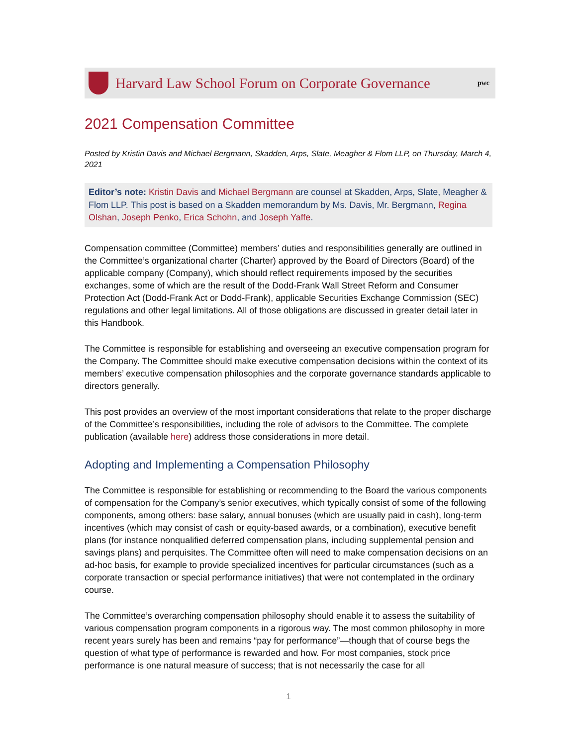Harvard Law School Forum on Corporate Governance
pwc
2021 Compensation Committee
Posted by Kristin Davis and Michael Bergmann, Skadden, Arps, Slate, Meagher & Flom LLP, on Thursday, March 4, 2021
Editor’s note: Kristin Davis and Michael Bergmann are counsel at Skadden, Arps, Slate, Meagher & Flom LLP. This post is based on a Skadden memorandum by Ms. Davis, Mr. Bergmann, Regina Olshan, Joseph Penko, Erica Schohn, and Joseph Yaffe.
Compensation committee (Committee) members’ duties and responsibilities generally are outlined in the Committee’s organizational charter (Charter) approved by the Board of Directors (Board) of the applicable company (Company), which should reflect requirements imposed by the securities exchanges, some of which are the result of the Dodd-Frank Wall Street Reform and Consumer Protection Act (Dodd-Frank Act or Dodd-Frank), applicable Securities Exchange Commission (SEC) regulations and other legal limitations. All of those obligations are discussed in greater detail later in this Handbook.
The Committee is responsible for establishing and overseeing an executive compensation program for the Company. The Committee should make executive compensation decisions within the context of its members’ executive compensation philosophies and the corporate governance standards applicable to directors generally.
This post provides an overview of the most important considerations that relate to the proper discharge of the Committee’s responsibilities, including the role of advisors to the Committee. The complete publication (available here) address those considerations in more detail.
Adopting and Implementing a Compensation Philosophy
The Committee is responsible for establishing or recommending to the Board the various components of compensation for the Company’s senior executives, which typically consist of some of the following components, among others: base salary, annual bonuses (which are usually paid in cash), long-term incentives (which may consist of cash or equity-based awards, or a combination), executive benefit plans (for instance nonqualified deferred compensation plans, including supplemental pension and savings plans) and perquisites. The Committee often will need to make compensation decisions on an ad-hoc basis, for example to provide specialized incentives for particular circumstances (such as a corporate transaction or special performance initiatives) that were not contemplated in the ordinary course.
The Committee’s overarching compensation philosophy should enable it to assess the suitability of various compensation program components in a rigorous way. The most common philosophy in more recent years surely has been and remains “pay for performance”—though that of course begs the question of what type of performance is rewarded and how. For most companies, stock price performance is one natural measure of success; that is not necessarily the case for all
1